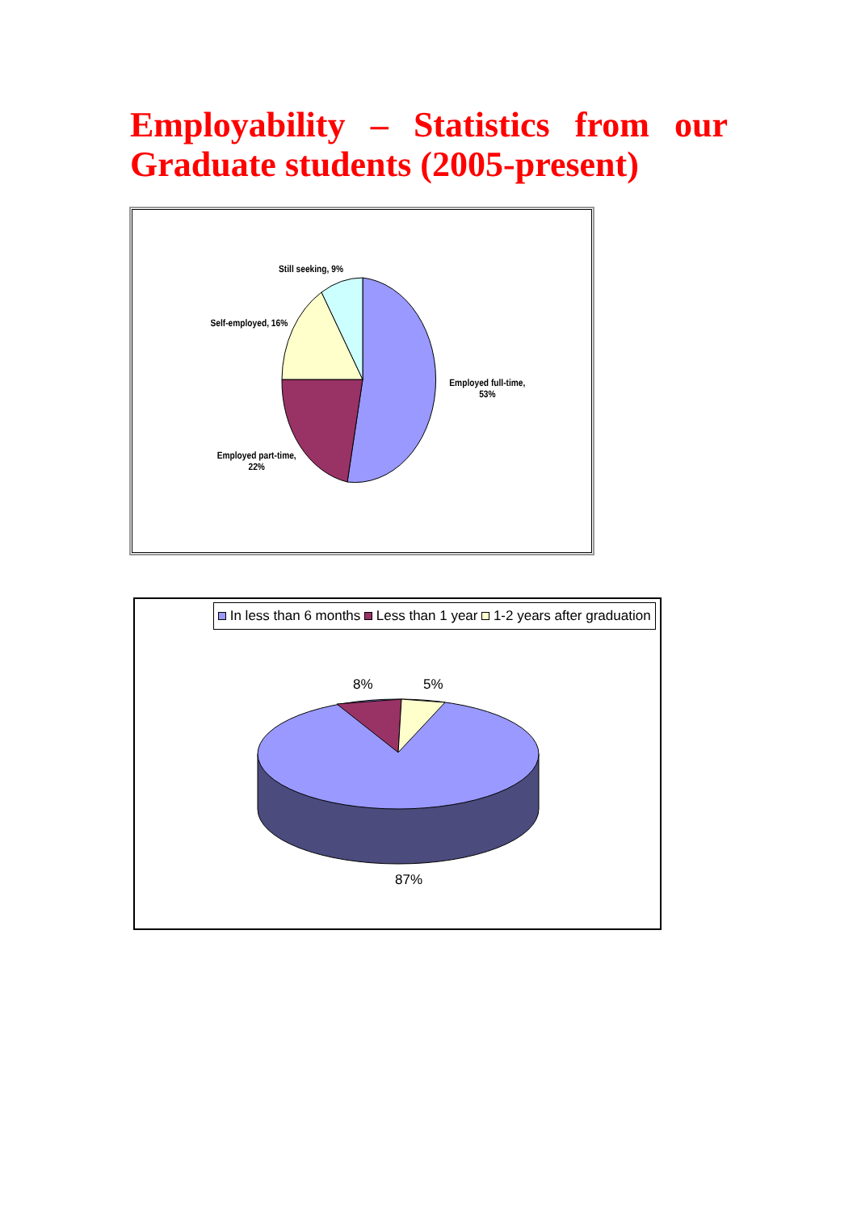Employability – Statistics from our Graduate students (2005-present)
Still seeking, 9%
Self-employed, 16%
Employed full-time,
53%
Employed part-time,
22%
In less than 6 months Less than 1 year 1-2 years after graduation
8% 5%
87%